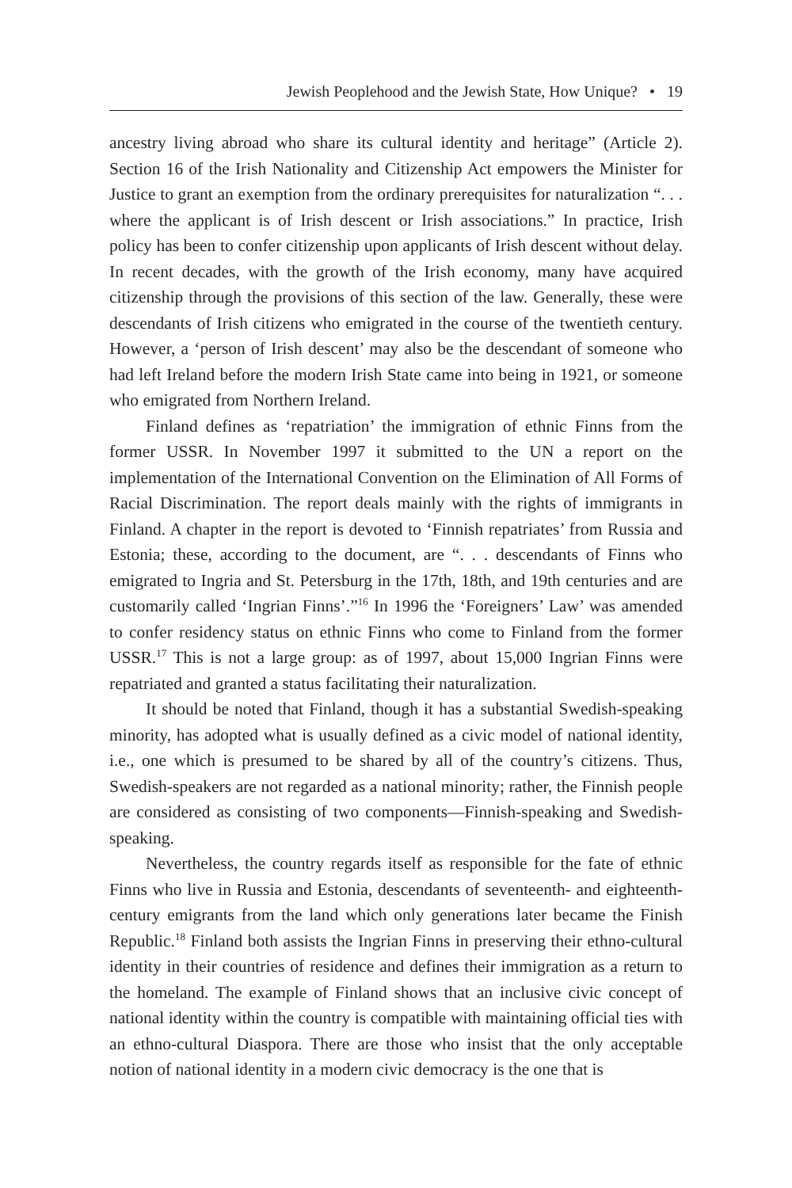Jewish Peoplehood and the Jewish State, How Unique? • 19
ancestry living abroad who share its cultural identity and heritage” (Article 2). Section 16 of the Irish Nationality and Citizenship Act empowers the Minister for Justice to grant an exemption from the ordinary prerequisites for naturalization “. . . where the applicant is of Irish descent or Irish associations.” In practice, Irish policy has been to confer citizenship upon applicants of Irish descent without delay. In recent decades, with the growth of the Irish economy, many have acquired citizenship through the provisions of this section of the law. Generally, these were descendants of Irish citizens who emigrated in the course of the twentieth century. However, a ‘person of Irish descent’ may also be the descendant of someone who had left Ireland before the modern Irish State came into being in 1921, or someone who emigrated from Northern Ireland.
Finland defines as ‘repatriation’ the immigration of ethnic Finns from the former USSR. In November 1997 it submitted to the UN a report on the implementation of the International Convention on the Elimination of All Forms of Racial Discrimination. The report deals mainly with the rights of immigrants in Finland. A chapter in the report is devoted to ‘Finnish repatriates’ from Russia and Estonia; these, according to the document, are “. . . descendants of Finns who emigrated to Ingria and St. Petersburg in the 17th, 18th, and 19th centuries and are customarily called ‘Ingrian Finns’.”<sup>16</sup> In 1996 the ‘Foreigners’ Law’ was amended to confer residency status on ethnic Finns who come to Finland from the former USSR.<sup>17</sup> This is not a large group: as of 1997, about 15,000 Ingrian Finns were repatriated and granted a status facilitating their naturalization.
It should be noted that Finland, though it has a substantial Swedish-speaking minority, has adopted what is usually defined as a civic model of national identity, i.e., one which is presumed to be shared by all of the country’s citizens. Thus, Swedish-speakers are not regarded as a national minority; rather, the Finnish people are considered as consisting of two components—Finnish-speaking and Swedish-speaking.
Nevertheless, the country regards itself as responsible for the fate of ethnic Finns who live in Russia and Estonia, descendants of seventeenth- and eighteenth-century emigrants from the land which only generations later became the Finish Republic.<sup>18</sup> Finland both assists the Ingrian Finns in preserving their ethno-cultural identity in their countries of residence and defines their immigration as a return to the homeland. The example of Finland shows that an inclusive civic concept of national identity within the country is compatible with maintaining official ties with an ethno-cultural Diaspora. There are those who insist that the only acceptable notion of national identity in a modern civic democracy is the one that is